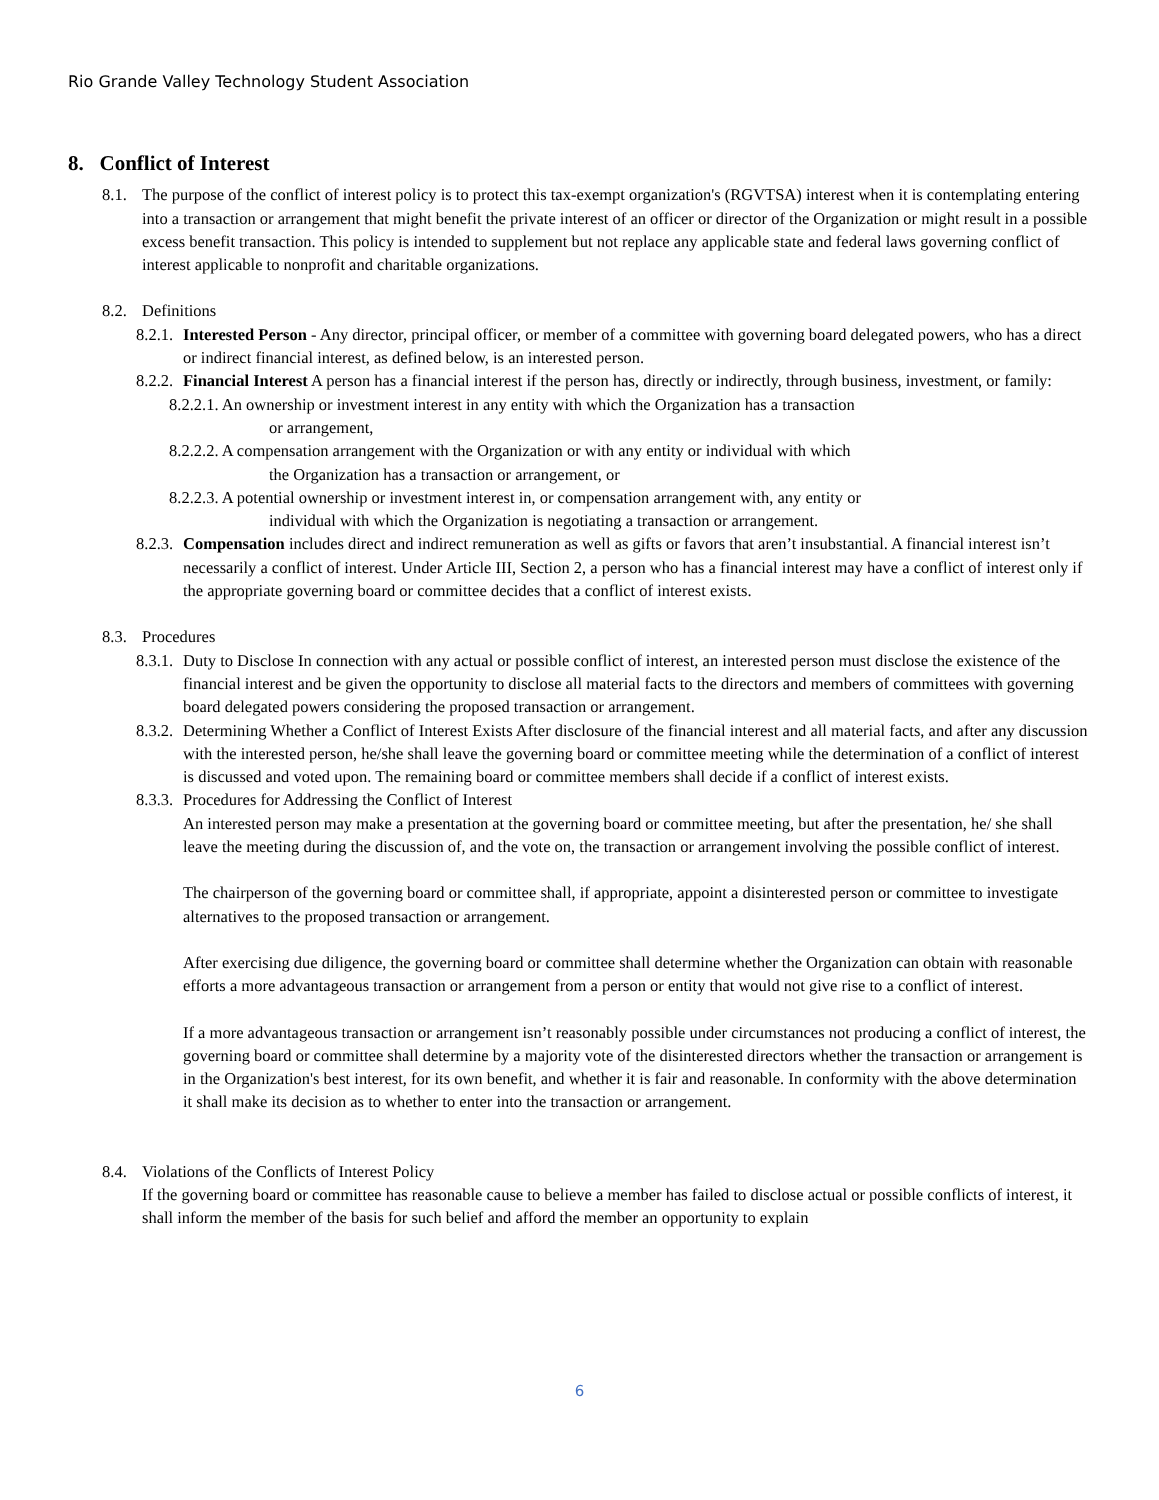Rio Grande Valley Technology Student Association
8. Conflict of Interest
8.1. The purpose of the conflict of interest policy is to protect this tax-exempt organization's (RGVTSA) interest when it is contemplating entering into a transaction or arrangement that might benefit the private interest of an officer or director of the Organization or might result in a possible excess benefit transaction. This policy is intended to supplement but not replace any applicable state and federal laws governing conflict of interest applicable to nonprofit and charitable organizations.
8.2. Definitions
8.2.1.
Interested Person - Any director, principal officer, or member of a committee with governing board delegated powers, who has a direct or indirect financial interest, as defined below, is an interested person.
8.2.2.
Financial Interest A person has a financial interest if the person has, directly or indirectly, through business, investment, or family:
8.2.2.1. An ownership or investment interest in any entity with which the Organization has a transaction
or arrangement,
8.2.2.2. A compensation arrangement with the Organization or with any entity or individual with which
the Organization has a transaction or arrangement, or
8.2.2.3. A potential ownership or investment interest in, or compensation arrangement with, any entity or
individual with which the Organization is negotiating a transaction or arrangement.
8.2.3.
Compensation includes direct and indirect remuneration as well as gifts or favors that aren’t insubstantial. A financial interest isn’t necessarily a conflict of interest. Under Article III, Section 2, a person who has a financial interest may have a conflict of interest only if the appropriate governing board or committee decides that a conflict of interest exists.
8.3. Procedures
8.3.1.
Duty to Disclose In connection with any actual or possible conflict of interest, an interested person must disclose the existence of the financial interest and be given the opportunity to disclose all material facts to the directors and members of committees with governing board delegated powers considering the proposed transaction or arrangement.
8.3.2.
Determining Whether a Conflict of Interest Exists After disclosure of the financial interest and all material facts, and after any discussion with the interested person, he/she shall leave the governing board or committee meeting while the determination of a conflict of interest is discussed and voted upon. The remaining board or committee members shall decide if a conflict of interest exists.
8.3.3.
Procedures for Addressing the Conflict of Interest
An interested person may make a presentation at the governing board or committee meeting, but after the presentation, he/ she shall leave the meeting during the discussion of, and the vote on, the transaction or arrangement involving the possible conflict of interest.
The chairperson of the governing board or committee shall, if appropriate, appoint a disinterested person or committee to investigate alternatives to the proposed transaction or arrangement.
After exercising due diligence, the governing board or committee shall determine whether the Organization can obtain with reasonable efforts a more advantageous transaction or arrangement from a person or entity that would not give rise to a conflict of interest.
If a more advantageous transaction or arrangement isn’t reasonably possible under circumstances not producing a conflict of interest, the governing board or committee shall determine by a majority vote of the disinterested directors whether the transaction or arrangement is in the Organization's best interest, for its own benefit, and whether it is fair and reasonable. In conformity with the above determination it shall make its decision as to whether to enter into the transaction or arrangement.
8.4. Violations of the Conflicts of Interest Policy
If the governing board or committee has reasonable cause to believe a member has failed to disclose actual or possible conflicts of interest, it shall inform the member of the basis for such belief and afford the member an opportunity to explain
6